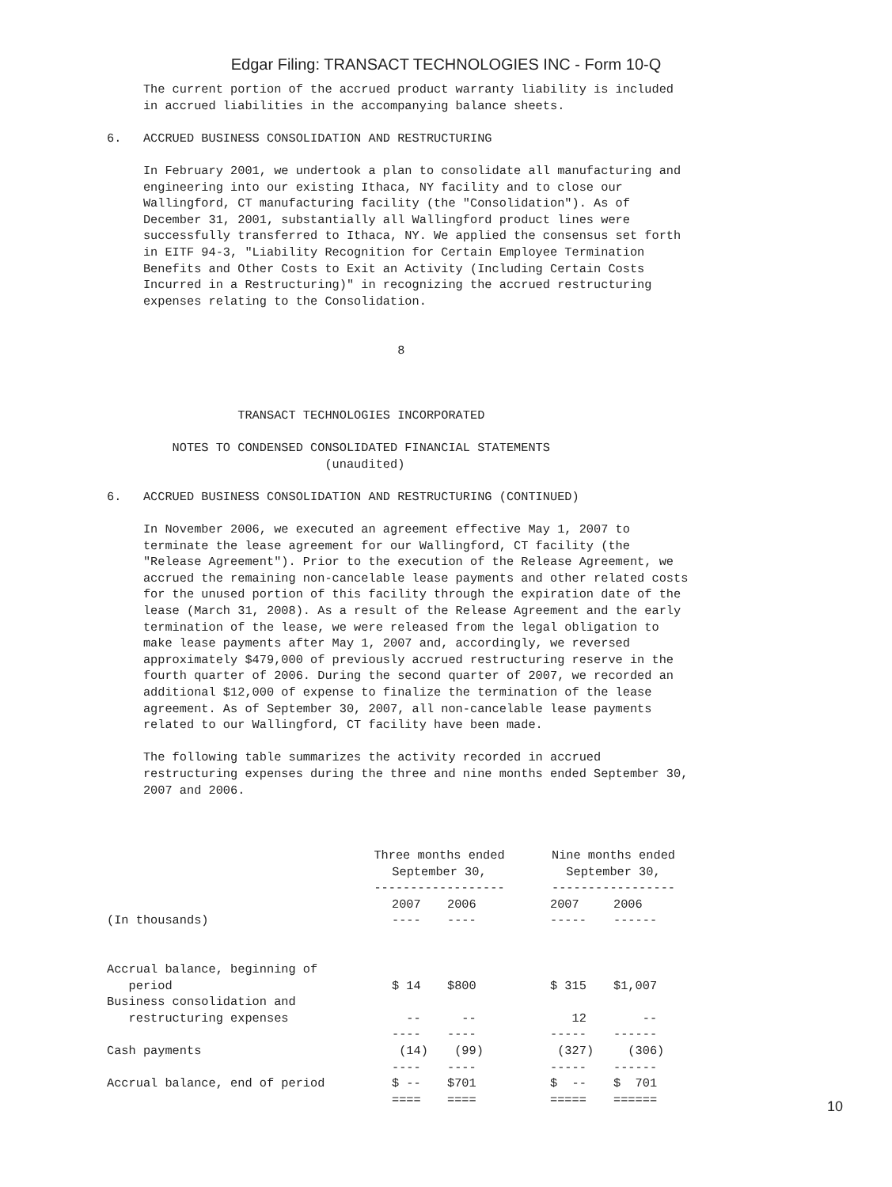Edgar Filing: TRANSACT TECHNOLOGIES INC - Form 10-Q
     The current portion of the accrued product warranty liability is included
     in accrued liabilities in the accompanying balance sheets.

6.   ACCRUED BUSINESS CONSOLIDATION AND RESTRUCTURING

     In February 2001, we undertook a plan to consolidate all manufacturing and
     engineering into our existing Ithaca, NY facility and to close our
     Wallingford, CT manufacturing facility (the "Consolidation"). As of
     December 31, 2001, substantially all Wallingford product lines were
     successfully transferred to Ithaca, NY. We applied the consensus set forth
     in EITF 94-3, "Liability Recognition for Certain Employee Termination
     Benefits and Other Costs to Exit an Activity (Including Certain Costs
     Incurred in a Restructuring)" in recognizing the accrued restructuring
     expenses relating to the Consolidation.


                                        8



                  TRANSACT TECHNOLOGIES INCORPORATED

         NOTES TO CONDENSED CONSOLIDATED FINANCIAL STATEMENTS
                              (unaudited)

6.   ACCRUED BUSINESS CONSOLIDATION AND RESTRUCTURING (CONTINUED)

     In November 2006, we executed an agreement effective May 1, 2007 to
     terminate the lease agreement for our Wallingford, CT facility (the
     "Release Agreement"). Prior to the execution of the Release Agreement, we
     accrued the remaining non-cancelable lease payments and other related costs
     for the unused portion of this facility through the expiration date of the
     lease (March 31, 2008). As a result of the Release Agreement and the early
     termination of the lease, we were released from the legal obligation to
     make lease payments after May 1, 2007 and, accordingly, we reversed
     approximately $479,000 of previously accrued restructuring reserve in the
     fourth quarter of 2006. During the second quarter of 2007, we recorded an
     additional $12,000 of expense to finalize the termination of the lease
     agreement. As of September 30, 2007, all non-cancelable lease payments
     related to our Wallingford, CT facility have been made.

     The following table summarizes the activity recorded in accrued
     restructuring expenses during the three and nine months ended September 30,
     2007 and 2006.
| | Three months ended September 30, ------------------ | | | Nine months ended September 30, ----------------- | |
| --- | --- | --- | --- | --- | --- |
| (In thousands) | 2007 ---- | 2006 ---- | | 2007 ----- | 2006 ------ |
| Accrual balance, beginning of period | $ 14 | $800 | | $ 315 | $1,007 |
| Business consolidation and restructuring expenses | -- ---- | -- ---- | | 12 ----- | -- ------ |
| Cash payments | (14) ---- | (99) ---- | | (327) ----- | (306) ------ |
| Accrual balance, end of period | $ -- ==== | $701 ==== | | $ -- ===== | $ 701 ====== |
10